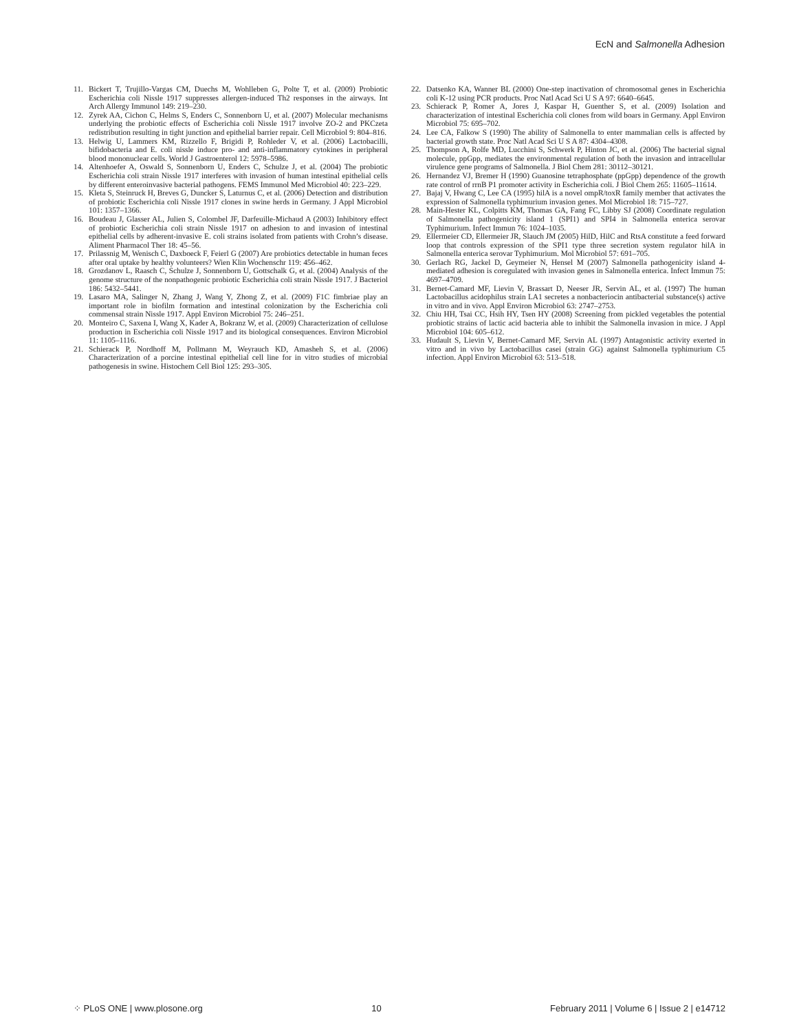EcN and Salmonella Adhesion
11. Bickert T, Trujillo-Vargas CM, Duechs M, Wohlleben G, Polte T, et al. (2009) Probiotic Escherichia coli Nissle 1917 suppresses allergen-induced Th2 responses in the airways. Int Arch Allergy Immunol 149: 219–230.
12. Zyrek AA, Cichon C, Helms S, Enders C, Sonnenborn U, et al. (2007) Molecular mechanisms underlying the probiotic effects of Escherichia coli Nissle 1917 involve ZO-2 and PKCzeta redistribution resulting in tight junction and epithelial barrier repair. Cell Microbiol 9: 804–816.
13. Helwig U, Lammers KM, Rizzello F, Brigidi P, Rohleder V, et al. (2006) Lactobacilli, bifidobacteria and E. coli nissle induce pro- and anti-inflammatory cytokines in peripheral blood mononuclear cells. World J Gastroenterol 12: 5978–5986.
14. Altenhoefer A, Oswald S, Sonnenborn U, Enders C, Schulze J, et al. (2004) The probiotic Escherichia coli strain Nissle 1917 interferes with invasion of human intestinal epithelial cells by different enteroinvasive bacterial pathogens. FEMS Immunol Med Microbiol 40: 223–229.
15. Kleta S, Steinruck H, Breves G, Duncker S, Laturnus C, et al. (2006) Detection and distribution of probiotic Escherichia coli Nissle 1917 clones in swine herds in Germany. J Appl Microbiol 101: 1357–1366.
16. Boudeau J, Glasser AL, Julien S, Colombel JF, Darfeuille-Michaud A (2003) Inhibitory effect of probiotic Escherichia coli strain Nissle 1917 on adhesion to and invasion of intestinal epithelial cells by adherent-invasive E. coli strains isolated from patients with Crohn’s disease. Aliment Pharmacol Ther 18: 45–56.
17. Prilassnig M, Wenisch C, Daxboeck F, Feierl G (2007) Are probiotics detectable in human feces after oral uptake by healthy volunteers? Wien Klin Wochenschr 119: 456–462.
18. Grozdanov L, Raasch C, Schulze J, Sonnenborn U, Gottschalk G, et al. (2004) Analysis of the genome structure of the nonpathogenic probiotic Escherichia coli strain Nissle 1917. J Bacteriol 186: 5432–5441.
19. Lasaro MA, Salinger N, Zhang J, Wang Y, Zhong Z, et al. (2009) F1C fimbriae play an important role in biofilm formation and intestinal colonization by the Escherichia coli commensal strain Nissle 1917. Appl Environ Microbiol 75: 246–251.
20. Monteiro C, Saxena I, Wang X, Kader A, Bokranz W, et al. (2009) Characterization of cellulose production in Escherichia coli Nissle 1917 and its biological consequences. Environ Microbiol 11: 1105–1116.
21. Schierack P, Nordhoff M, Pollmann M, Weyrauch KD, Amasheh S, et al. (2006) Characterization of a porcine intestinal epithelial cell line for in vitro studies of microbial pathogenesis in swine. Histochem Cell Biol 125: 293–305.
22. Datsenko KA, Wanner BL (2000) One-step inactivation of chromosomal genes in Escherichia coli K-12 using PCR products. Proc Natl Acad Sci U S A 97: 6640–6645.
23. Schierack P, Romer A, Jores J, Kaspar H, Guenther S, et al. (2009) Isolation and characterization of intestinal Escherichia coli clones from wild boars in Germany. Appl Environ Microbiol 75: 695–702.
24. Lee CA, Falkow S (1990) The ability of Salmonella to enter mammalian cells is affected by bacterial growth state. Proc Natl Acad Sci U S A 87: 4304–4308.
25. Thompson A, Rolfe MD, Lucchini S, Schwerk P, Hinton JC, et al. (2006) The bacterial signal molecule, ppGpp, mediates the environmental regulation of both the invasion and intracellular virulence gene programs of Salmonella. J Biol Chem 281: 30112–30121.
26. Hernandez VJ, Bremer H (1990) Guanosine tetraphosphate (ppGpp) dependence of the growth rate control of rrnB P1 promoter activity in Escherichia coli. J Biol Chem 265: 11605–11614.
27. Bajaj V, Hwang C, Lee CA (1995) hilA is a novel ompR/toxR family member that activates the expression of Salmonella typhimurium invasion genes. Mol Microbiol 18: 715–727.
28. Main-Hester KL, Colpitts KM, Thomas GA, Fang FC, Libby SJ (2008) Coordinate regulation of Salmonella pathogenicity island 1 (SPI1) and SPI4 in Salmonella enterica serovar Typhimurium. Infect Immun 76: 1024–1035.
29. Ellermeier CD, Ellermeier JR, Slauch JM (2005) HilD, HilC and RtsA constitute a feed forward loop that controls expression of the SPI1 type three secretion system regulator hilA in Salmonella enterica serovar Typhimurium. Mol Microbiol 57: 691–705.
30. Gerlach RG, Jackel D, Geymeier N, Hensel M (2007) Salmonella pathogenicity island 4-mediated adhesion is coregulated with invasion genes in Salmonella enterica. Infect Immun 75: 4697–4709.
31. Bernet-Camard MF, Lievin V, Brassart D, Neeser JR, Servin AL, et al. (1997) The human Lactobacillus acidophilus strain LA1 secretes a nonbacteriocin antibacterial substance(s) active in vitro and in vivo. Appl Environ Microbiol 63: 2747–2753.
32. Chiu HH, Tsai CC, Hsih HY, Tsen HY (2008) Screening from pickled vegetables the potential probiotic strains of lactic acid bacteria able to inhibit the Salmonella invasion in mice. J Appl Microbiol 104: 605–612.
33. Hudault S, Lievin V, Bernet-Camard MF, Servin AL (1997) Antagonistic activity exerted in vitro and in vivo by Lactobacillus casei (strain GG) against Salmonella typhimurium C5 infection. Appl Environ Microbiol 63: 513–518.
⁘ PLoS ONE | www.plosone.org 10 February 2011 | Volume 6 | Issue 2 | e14712